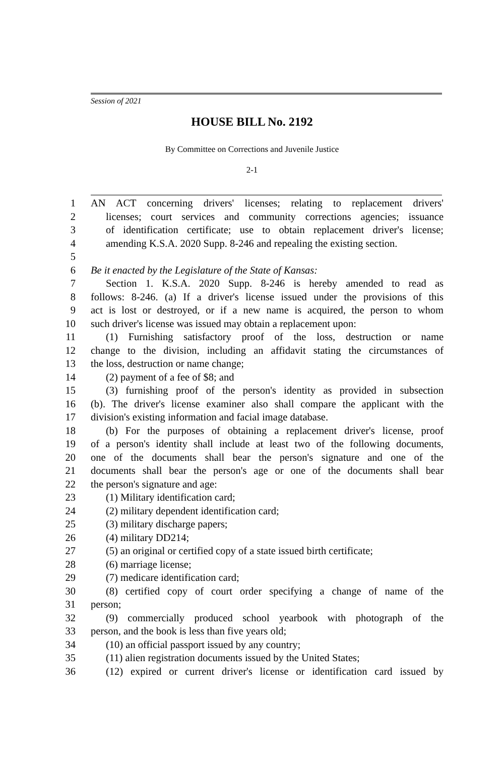Session of 2021
HOUSE BILL No. 2192
By Committee on Corrections and Juvenile Justice
2-1
1 AN ACT concerning drivers' licenses; relating to replacement drivers'
2 licenses; court services and community corrections agencies; issuance
3 of identification certificate; use to obtain replacement driver's license;
4 amending K.S.A. 2020 Supp. 8-246 and repealing the existing section.
5
6 Be it enacted by the Legislature of the State of Kansas:
7 Section 1. K.S.A. 2020 Supp. 8-246 is hereby amended to read as
8 follows: 8-246. (a) If a driver's license issued under the provisions of this
9 act is lost or destroyed, or if a new name is acquired, the person to whom
10 such driver's license was issued may obtain a replacement upon:
11 (1) Furnishing satisfactory proof of the loss, destruction or name
12 change to the division, including an affidavit stating the circumstances of
13 the loss, destruction or name change;
14 (2) payment of a fee of $8; and
15 (3) furnishing proof of the person's identity as provided in subsection
16 (b). The driver's license examiner also shall compare the applicant with the
17 division's existing information and facial image database.
18 (b) For the purposes of obtaining a replacement driver's license, proof
19 of a person's identity shall include at least two of the following documents,
20 one of the documents shall bear the person's signature and one of the
21 documents shall bear the person's age or one of the documents shall bear
22 the person's signature and age:
23 (1) Military identification card;
24 (2) military dependent identification card;
25 (3) military discharge papers;
26 (4) military DD214;
27 (5) an original or certified copy of a state issued birth certificate;
28 (6) marriage license;
29 (7) medicare identification card;
30 (8) certified copy of court order specifying a change of name of the
31 person;
32 (9) commercially produced school yearbook with photograph of the
33 person, and the book is less than five years old;
34 (10) an official passport issued by any country;
35 (11) alien registration documents issued by the United States;
36 (12) expired or current driver's license or identification card issued by